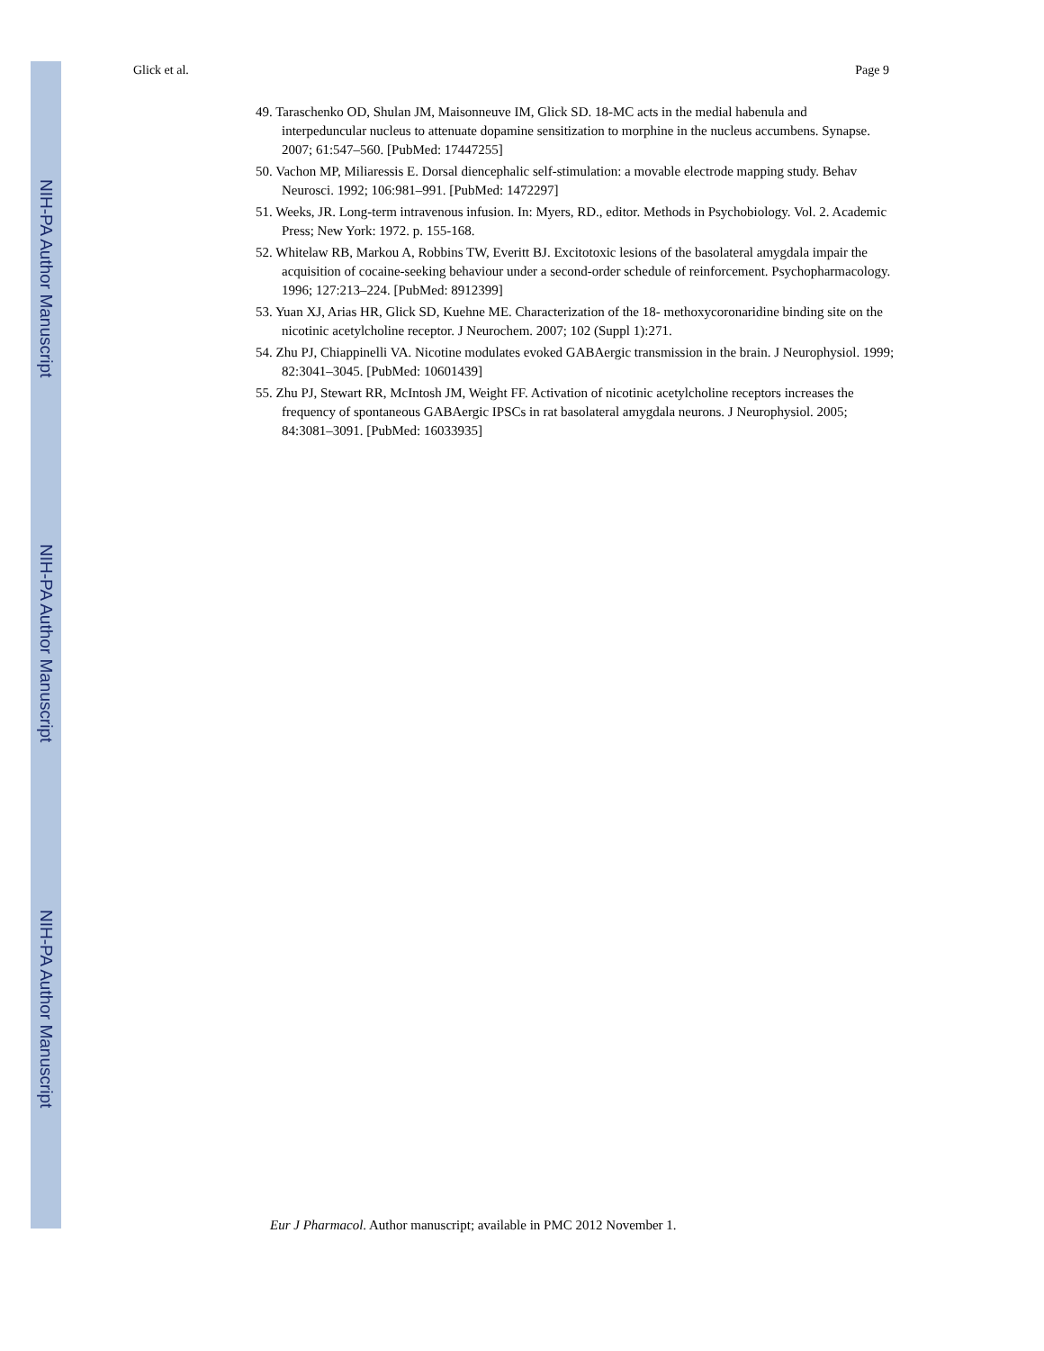NIH-PA Author Manuscript
NIH-PA Author Manuscript
NIH-PA Author Manuscript
Glick et al. Page 9
49. Taraschenko OD, Shulan JM, Maisonneuve IM, Glick SD. 18-MC acts in the medial habenula and interpeduncular nucleus to attenuate dopamine sensitization to morphine in the nucleus accumbens. Synapse. 2007; 61:547–560. [PubMed: 17447255]
50. Vachon MP, Miliaressis E. Dorsal diencephalic self-stimulation: a movable electrode mapping study. Behav Neurosci. 1992; 106:981–991. [PubMed: 1472297]
51. Weeks, JR. Long-term intravenous infusion. In: Myers, RD., editor. Methods in Psychobiology. Vol. 2. Academic Press; New York: 1972. p. 155-168.
52. Whitelaw RB, Markou A, Robbins TW, Everitt BJ. Excitotoxic lesions of the basolateral amygdala impair the acquisition of cocaine-seeking behaviour under a second-order schedule of reinforcement. Psychopharmacology. 1996; 127:213–224. [PubMed: 8912399]
53. Yuan XJ, Arias HR, Glick SD, Kuehne ME. Characterization of the 18- methoxycoronaridine binding site on the nicotinic acetylcholine receptor. J Neurochem. 2007; 102 (Suppl 1):271.
54. Zhu PJ, Chiappinelli VA. Nicotine modulates evoked GABAergic transmission in the brain. J Neurophysiol. 1999; 82:3041–3045. [PubMed: 10601439]
55. Zhu PJ, Stewart RR, McIntosh JM, Weight FF. Activation of nicotinic acetylcholine receptors increases the frequency of spontaneous GABAergic IPSCs in rat basolateral amygdala neurons. J Neurophysiol. 2005; 84:3081–3091. [PubMed: 16033935]
Eur J Pharmacol. Author manuscript; available in PMC 2012 November 1.